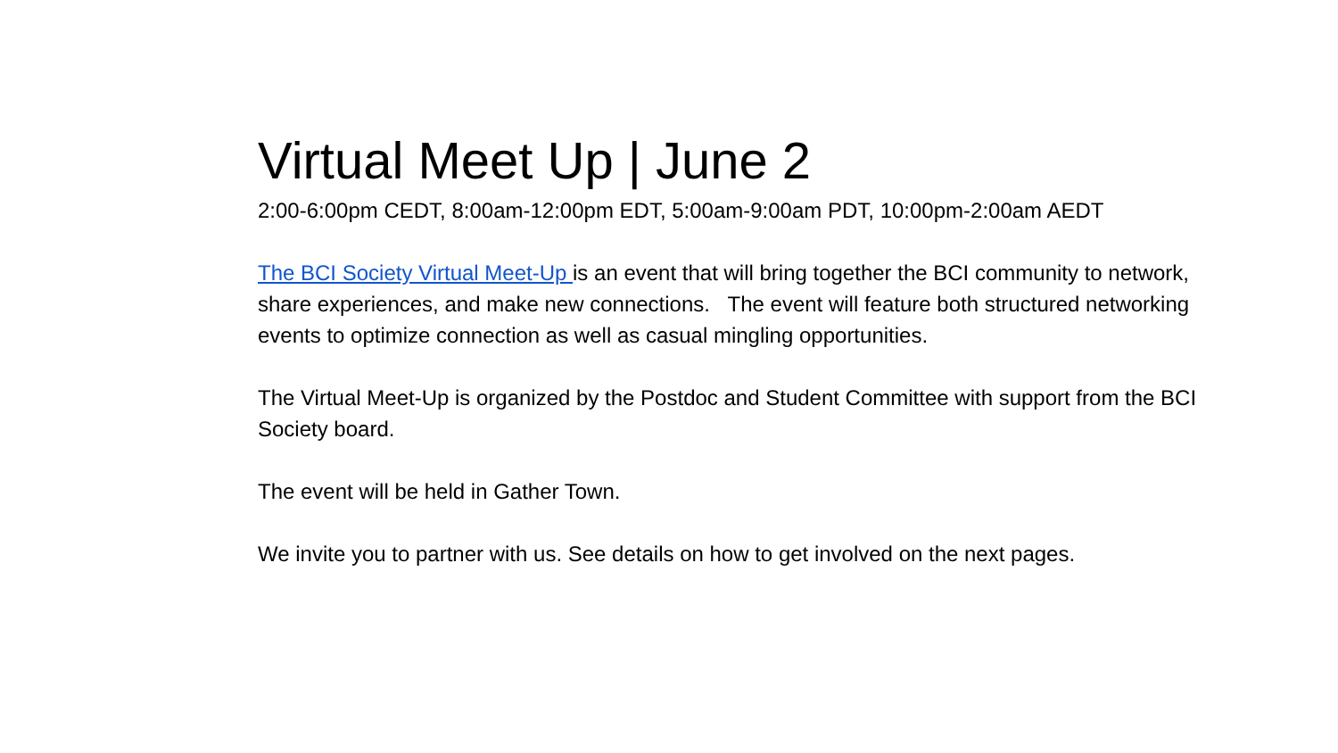Virtual Meet Up | June 2
2:00-6:00pm CEDT, 8:00am-12:00pm EDT, 5:00am-9:00am PDT, 10:00pm-2:00am AEDT
The BCI Society Virtual Meet-Up is an event that will bring together the BCI community to network, share experiences, and make new connections. The event will feature both structured networking events to optimize connection as well as casual mingling opportunities.
The Virtual Meet-Up is organized by the Postdoc and Student Committee with support from the BCI Society board.
The event will be held in Gather Town.
We invite you to partner with us. See details on how to get involved on the next pages.